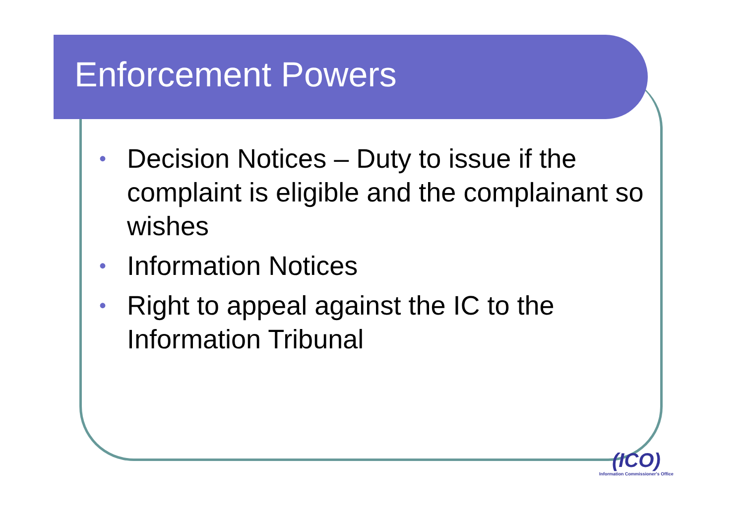Enforcement Powers
• Decision Notices – Duty to issue if the complaint is eligible and the complainant so wishes
• Information Notices
• Right to appeal against the IC to the Information Tribunal
(ICO)
Information Commissioner's Office